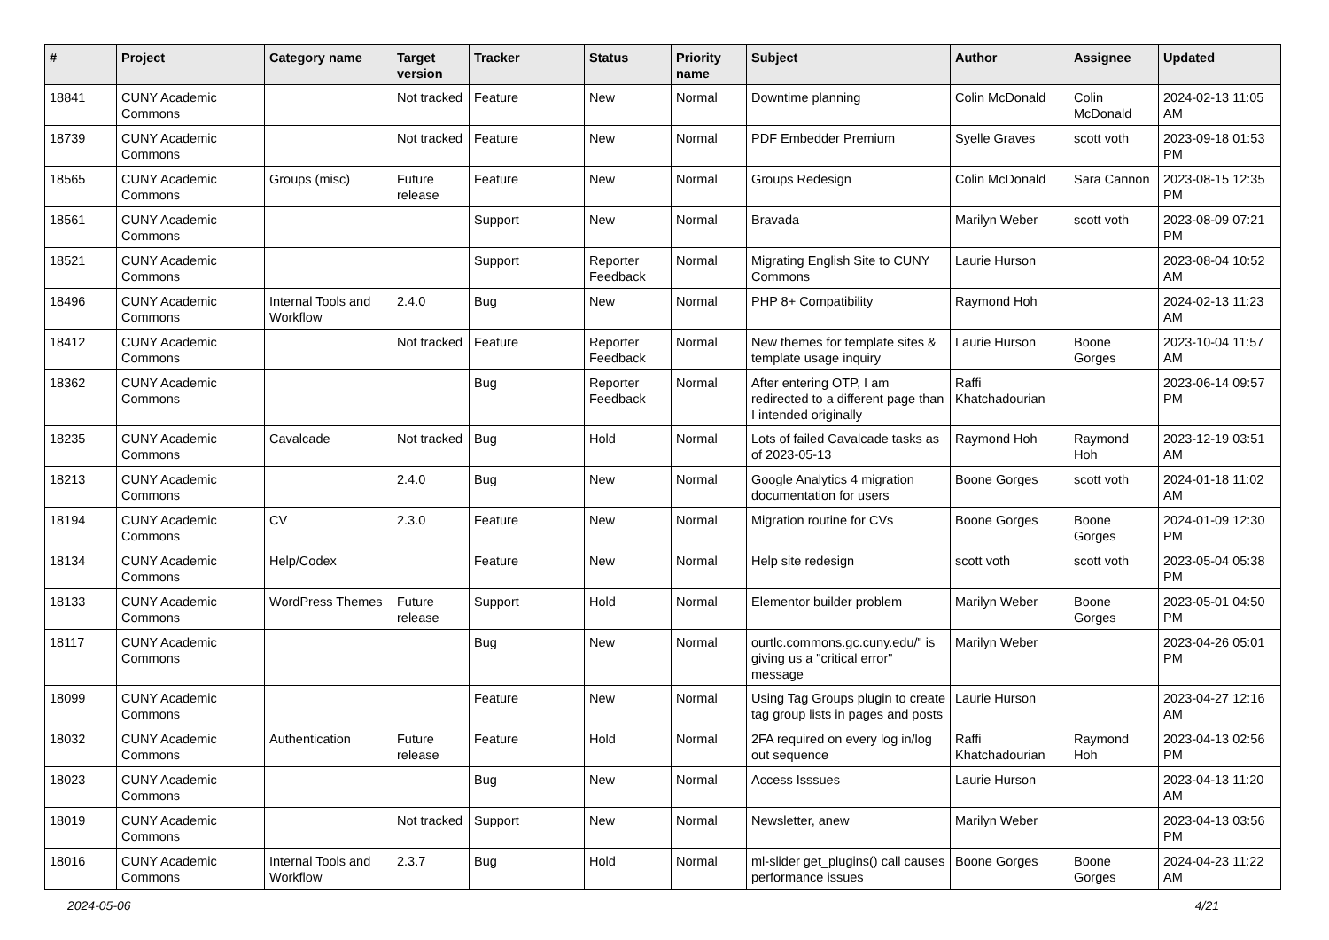| # | Project | Category name | Target version | Tracker | Status | Priority name | Subject | Author | Assignee | Updated |
| --- | --- | --- | --- | --- | --- | --- | --- | --- | --- | --- |
| 18841 | CUNY Academic Commons | | Not tracked | Feature | New | Normal | Downtime planning | Colin McDonald | Colin McDonald | 2024-02-13 11:05 AM |
| 18739 | CUNY Academic Commons | | Not tracked | Feature | New | Normal | PDF Embedder Premium | Syelle Graves | scott voth | 2023-09-18 01:53 PM |
| 18565 | CUNY Academic Commons | Groups (misc) | Future release | Feature | New | Normal | Groups Redesign | Colin McDonald | Sara Cannon | 2023-08-15 12:35 PM |
| 18561 | CUNY Academic Commons | | | Support | New | Normal | Bravada | Marilyn Weber | scott voth | 2023-08-09 07:21 PM |
| 18521 | CUNY Academic Commons | | | Support | Reporter Feedback | Normal | Migrating English Site to CUNY Commons | Laurie Hurson | | 2023-08-04 10:52 AM |
| 18496 | CUNY Academic Commons | Internal Tools and Workflow | 2.4.0 | Bug | New | Normal | PHP 8+ Compatibility | Raymond Hoh | | 2024-02-13 11:23 AM |
| 18412 | CUNY Academic Commons | | Not tracked | Feature | Reporter Feedback | Normal | New themes for template sites & template usage inquiry | Laurie Hurson | Boone Gorges | 2023-10-04 11:57 AM |
| 18362 | CUNY Academic Commons | | | Bug | Reporter Feedback | Normal | After entering OTP, I am redirected to a different page than I intended originally | Raffi Khatchadourian | | 2023-06-14 09:57 PM |
| 18235 | CUNY Academic Commons | Cavalcade | Not tracked | Bug | Hold | Normal | Lots of failed Cavalcade tasks as of 2023-05-13 | Raymond Hoh | Raymond Hoh | 2023-12-19 03:51 AM |
| 18213 | CUNY Academic Commons | | 2.4.0 | Bug | New | Normal | Google Analytics 4 migration documentation for users | Boone Gorges | scott voth | 2024-01-18 11:02 AM |
| 18194 | CUNY Academic Commons | CV | 2.3.0 | Feature | New | Normal | Migration routine for CVs | Boone Gorges | Boone Gorges | 2024-01-09 12:30 PM |
| 18134 | CUNY Academic Commons | Help/Codex | | Feature | New | Normal | Help site redesign | scott voth | scott voth | 2023-05-04 05:38 PM |
| 18133 | CUNY Academic Commons | WordPress Themes | Future release | Support | Hold | Normal | Elementor builder problem | Marilyn Weber | Boone Gorges | 2023-05-01 04:50 PM |
| 18117 | CUNY Academic Commons | | | Bug | New | Normal | ourtlc.commons.gc.cuny.edu/" is giving us a "critical error" message | Marilyn Weber | | 2023-04-26 05:01 PM |
| 18099 | CUNY Academic Commons | | | Feature | New | Normal | Using Tag Groups plugin to create tag group lists in pages and posts | Laurie Hurson | | 2023-04-27 12:16 AM |
| 18032 | CUNY Academic Commons | Authentication | Future release | Feature | Hold | Normal | 2FA required on every log in/log out sequence | Raffi Khatchadourian | Raymond Hoh | 2023-04-13 02:56 PM |
| 18023 | CUNY Academic Commons | | | Bug | New | Normal | Access Isssues | Laurie Hurson | | 2023-04-13 11:20 AM |
| 18019 | CUNY Academic Commons | | Not tracked | Support | New | Normal | Newsletter, anew | Marilyn Weber | | 2023-04-13 03:56 PM |
| 18016 | CUNY Academic Commons | Internal Tools and Workflow | 2.3.7 | Bug | Hold | Normal | ml-slider get_plugins() call causes performance issues | Boone Gorges | Boone Gorges | 2024-04-23 11:22 AM |
2024-05-06 4/21